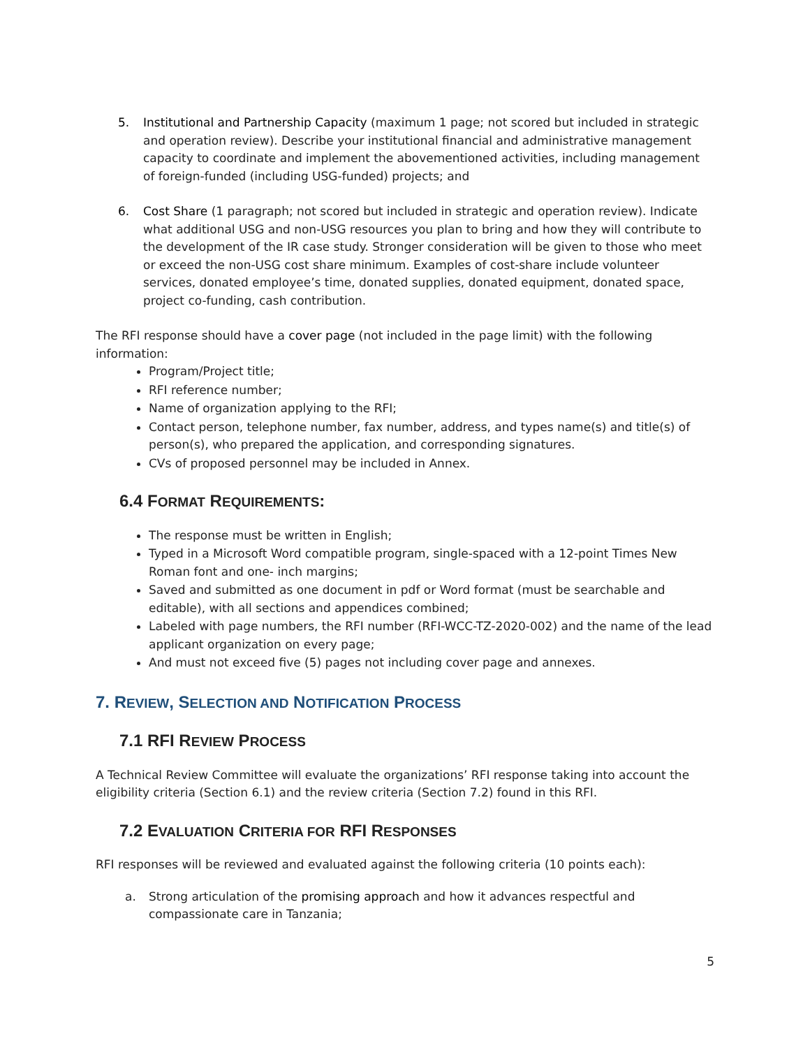5. Institutional and Partnership Capacity (maximum 1 page; not scored but included in strategic and operation review). Describe your institutional financial and administrative management capacity to coordinate and implement the abovementioned activities, including management of foreign-funded (including USG-funded) projects; and
6. Cost Share (1 paragraph; not scored but included in strategic and operation review). Indicate what additional USG and non-USG resources you plan to bring and how they will contribute to the development of the IR case study. Stronger consideration will be given to those who meet or exceed the non-USG cost share minimum. Examples of cost-share include volunteer services, donated employee’s time, donated supplies, donated equipment, donated space, project co-funding, cash contribution.
The RFI response should have a cover page (not included in the page limit) with the following information:
Program/Project title;
RFI reference number;
Name of organization applying to the RFI;
Contact person, telephone number, fax number, address, and types name(s) and title(s) of person(s), who prepared the application, and corresponding signatures.
CVs of proposed personnel may be included in Annex.
6.4 FORMAT REQUIREMENTS:
The response must be written in English;
Typed in a Microsoft Word compatible program, single-spaced with a 12-point Times New Roman font and one- inch margins;
Saved and submitted as one document in pdf or Word format (must be searchable and editable), with all sections and appendices combined;
Labeled with page numbers, the RFI number (RFI-WCC-TZ-2020-002) and the name of the lead applicant organization on every page;
And must not exceed five (5) pages not including cover page and annexes.
7. REVIEW, SELECTION AND NOTIFICATION PROCESS
7.1 RFI REVIEW PROCESS
A Technical Review Committee will evaluate the organizations’ RFI response taking into account the eligibility criteria (Section 6.1) and the review criteria (Section 7.2) found in this RFI.
7.2 EVALUATION CRITERIA FOR RFI RESPONSES
RFI responses will be reviewed and evaluated against the following criteria (10 points each):
a. Strong articulation of the promising approach and how it advances respectful and compassionate care in Tanzania;
5